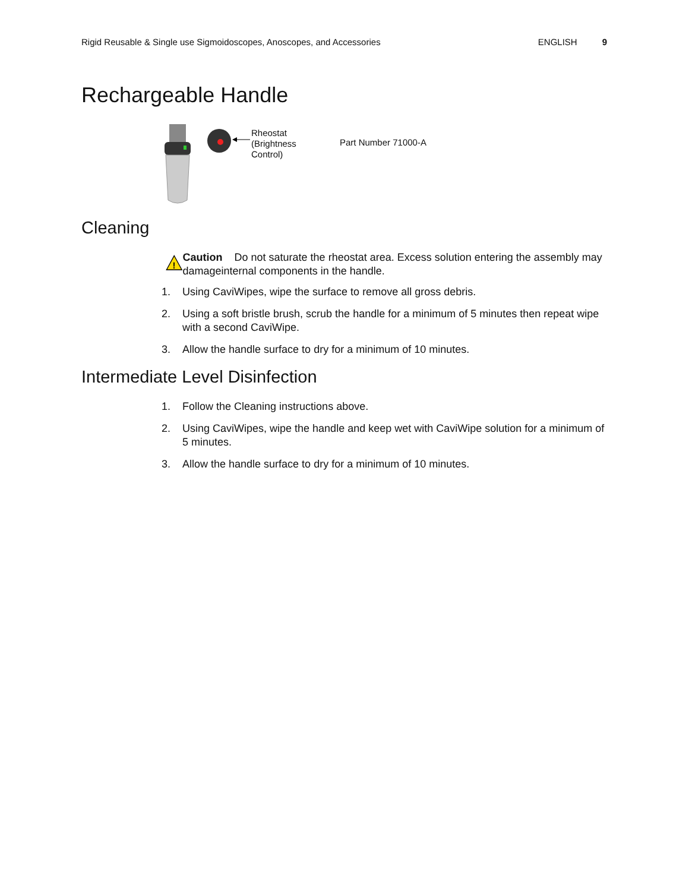Rigid Reusable & Single use Sigmoidoscopes, Anoscopes, and Accessories ENGLISH 9
Rechargeable Handle
Rheostat
(Brightness
Control)
Part Number 71000-A
Cleaning
!
Caution Do not saturate the rheostat area. Excess solution entering the assembly may damageinternal components in the handle.
1. Using CaviWipes, wipe the surface to remove all gross debris.
2. Using a soft bristle brush, scrub the handle for a minimum of 5 minutes then repeat wipe with a second CaviWipe.
3. Allow the handle surface to dry for a minimum of 10 minutes.
Intermediate Level Disinfection
1. Follow the Cleaning instructions above.
2. Using CaviWipes, wipe the handle and keep wet with CaviWipe solution for a minimum of 5 minutes.
3. Allow the handle surface to dry for a minimum of 10 minutes.